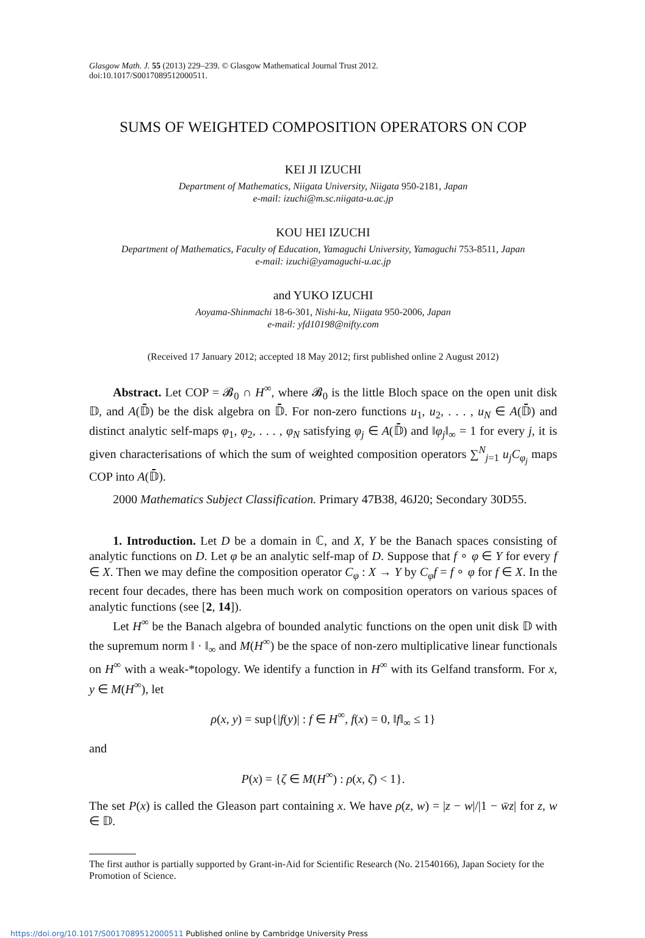Glasgow Math. J. 55 (2013) 229–239. © Glasgow Mathematical Journal Trust 2012.
doi:10.1017/S0017089512000511.
SUMS OF WEIGHTED COMPOSITION OPERATORS ON COP
KEI JI IZUCHI
Department of Mathematics, Niigata University, Niigata 950-2181, Japan
e-mail: izuchi@m.sc.niigata-u.ac.jp
KOU HEI IZUCHI
Department of Mathematics, Faculty of Education, Yamaguchi University, Yamaguchi 753-8511, Japan
e-mail: izuchi@yamaguchi-u.ac.jp
and YUKO IZUCHI
Aoyama-Shinmachi 18-6-301, Nishi-ku, Niigata 950-2006, Japan
e-mail: yfd10198@nifty.com
(Received 17 January 2012; accepted 18 May 2012; first published online 2 August 2012)
Abstract. Let COP = 𝓑<sub>0</sub> ∩ H<sup>∞</sup>, where 𝓑<sub>0</sub> is the little Bloch space on the open unit disk 𝔻, and A(𝔻̄) be the disk algebra on 𝔻̄. For non-zero functions u<sub>1</sub>, u<sub>2</sub>, . . . , u<sub>N</sub> ∈ A(𝔻̄) and distinct analytic self-maps φ<sub>1</sub>, φ<sub>2</sub>, . . . , φ<sub>N</sub> satisfying φ<sub>j</sub> ∈ A(𝔻̄) and ‖φ<sub>j</sub>‖<sub>∞</sub> = 1 for every j, it is given characterisations of which the sum of weighted composition operators ∑<sup>N</sup><sub>j=1</sub> u<sub>j</sub>C<sub>φ<sub>j</sub></sub> maps COP into A(𝔻̄).
2000 Mathematics Subject Classification. Primary 47B38, 46J20; Secondary 30D55.
1. Introduction. Let D be a domain in ℂ, and X, Y be the Banach spaces consisting of analytic functions on D. Let φ be an analytic self-map of D. Suppose that f ∘ φ ∈ Y for every f ∈ X. Then we may define the composition operator C<sub>φ</sub> : X → Y by C<sub>φ</sub>f = f ∘ φ for f ∈ X. In the recent four decades, there has been much work on composition operators on various spaces of analytic functions (see [2, 14]).
Let H<sup>∞</sup> be the Banach algebra of bounded analytic functions on the open unit disk 𝔻 with the supremum norm ‖ · ‖<sub>∞</sub> and M(H<sup>∞</sup>) be the space of non-zero multiplicative linear functionals on H<sup>∞</sup> with a weak-*topology. We identify a function in H<sup>∞</sup> with its Gelfand transform. For x, y ∈ M(H<sup>∞</sup>), let
ρ(x, y) = sup{|f(y)| : f ∈ H<sup>∞</sup>, f(x) = 0, ‖f‖<sub>∞</sub> ≤ 1}
and
P(x) = {ζ ∈ M(H<sup>∞</sup>) : ρ(x, ζ) < 1}.
The set P(x) is called the Gleason part containing x. We have ρ(z, w) = |z − w|/|1 − w̄z| for z, w ∈ 𝔻.
The first author is partially supported by Grant-in-Aid for Scientific Research (No. 21540166), Japan Society for the Promotion of Science.
https://doi.org/10.1017/S0017089512000511 Published online by Cambridge University Press